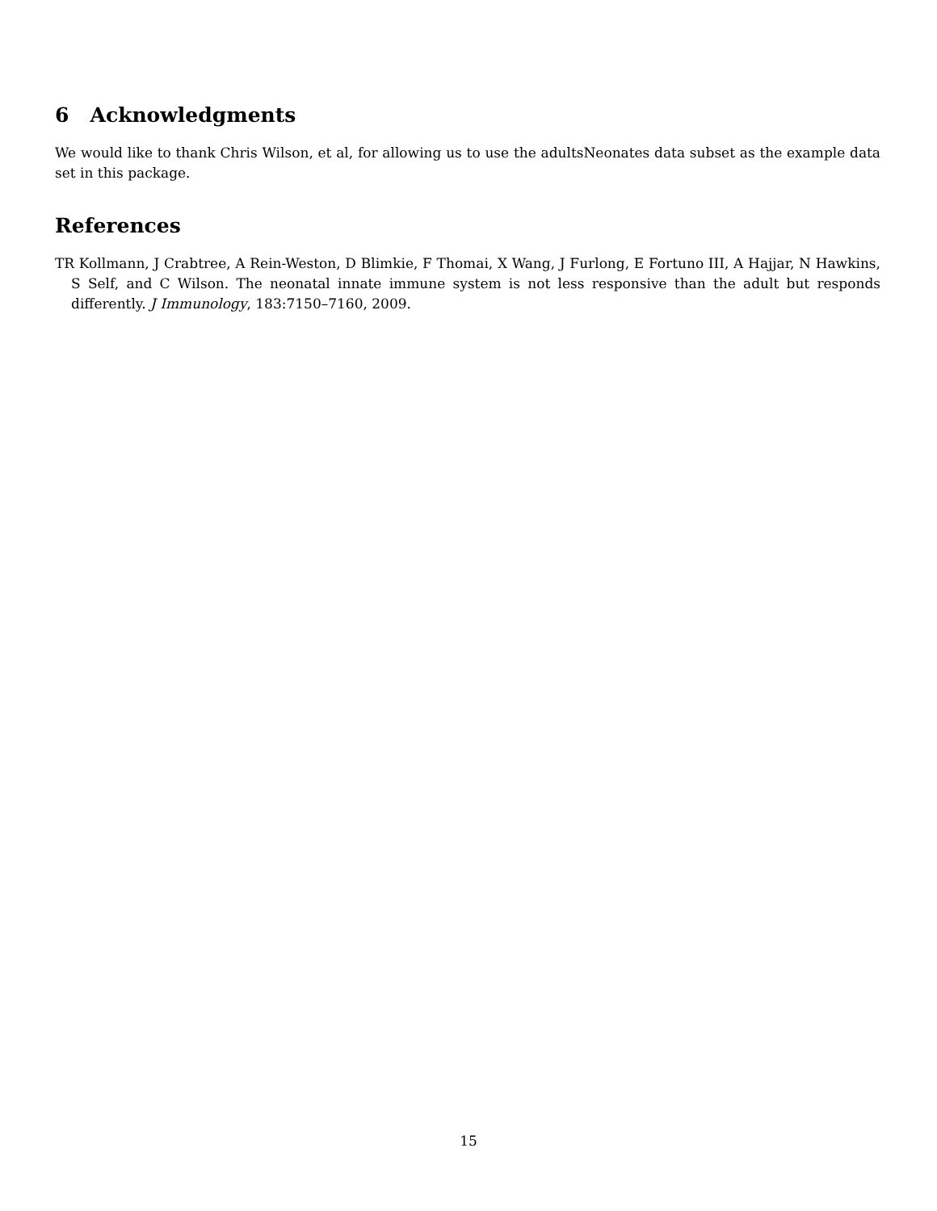6 Acknowledgments
We would like to thank Chris Wilson, et al, for allowing us to use the adultsNeonates data subset as the example data set in this package.
References
TR Kollmann, J Crabtree, A Rein-Weston, D Blimkie, F Thomai, X Wang, J Furlong, E Fortuno III, A Hajjar, N Hawkins, S Self, and C Wilson. The neonatal innate immune system is not less responsive than the adult but responds differently. J Immunology, 183:7150–7160, 2009.
15